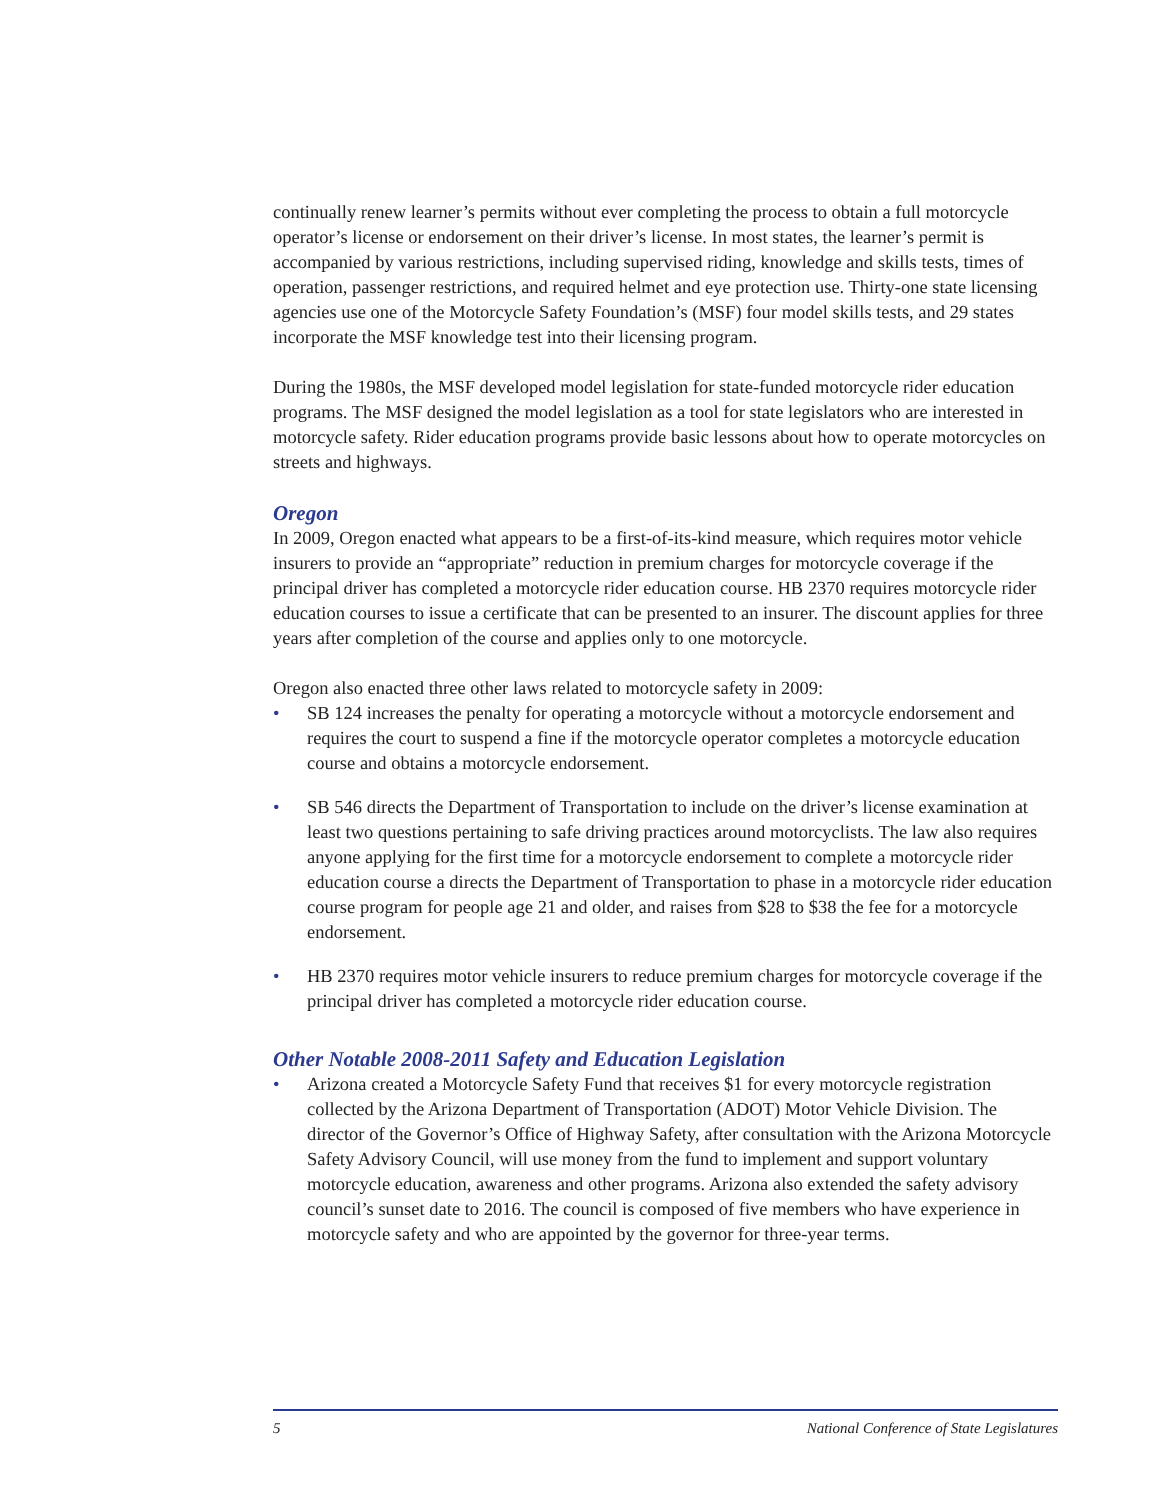continually renew learner’s permits without ever completing the process to obtain a full motorcycle operator’s license or endorsement on their driver’s license. In most states, the learner’s permit is accompanied by various restrictions, including supervised riding, knowledge and skills tests, times of operation, passenger restrictions, and required helmet and eye protection use. Thirty-one state licensing agencies use one of the Motorcycle Safety Foundation’s (MSF) four model skills tests, and 29 states incorporate the MSF knowledge test into their licensing program.
During the 1980s, the MSF developed model legislation for state-funded motorcycle rider education programs. The MSF designed the model legislation as a tool for state legislators who are interested in motorcycle safety. Rider education programs provide basic lessons about how to operate motorcycles on streets and highways.
Oregon
In 2009, Oregon enacted what appears to be a first-of-its-kind measure, which requires motor vehicle insurers to provide an “appropriate” reduction in premium charges for motorcycle coverage if the principal driver has completed a motorcycle rider education course. HB 2370 requires motorcycle rider education courses to issue a certificate that can be presented to an insurer. The discount applies for three years after completion of the course and applies only to one motorcycle.
Oregon also enacted three other laws related to motorcycle safety in 2009:
• SB 124 increases the penalty for operating a motorcycle without a motorcycle endorsement and requires the court to suspend a fine if the motorcycle operator completes a motorcycle education course and obtains a motorcycle endorsement.
• SB 546 directs the Department of Transportation to include on the driver’s license examination at least two questions pertaining to safe driving practices around motorcyclists. The law also requires anyone applying for the first time for a motorcycle endorsement to complete a motorcycle rider education course a directs the Department of Transportation to phase in a motorcycle rider education course program for people age 21 and older, and raises from $28 to $38 the fee for a motorcycle endorsement.
• HB 2370 requires motor vehicle insurers to reduce premium charges for motorcycle coverage if the principal driver has completed a motorcycle rider education course.
Other Notable 2008-2011 Safety and Education Legislation
• Arizona created a Motorcycle Safety Fund that receives $1 for every motorcycle registration collected by the Arizona Department of Transportation (ADOT) Motor Vehicle Division. The director of the Governor’s Office of Highway Safety, after consultation with the Arizona Motorcycle Safety Advisory Council, will use money from the fund to implement and support voluntary motorcycle education, awareness and other programs. Arizona also extended the safety advisory council’s sunset date to 2016. The council is composed of five members who have experience in motorcycle safety and who are appointed by the governor for three-year terms.
5 National Conference of State Legislatures